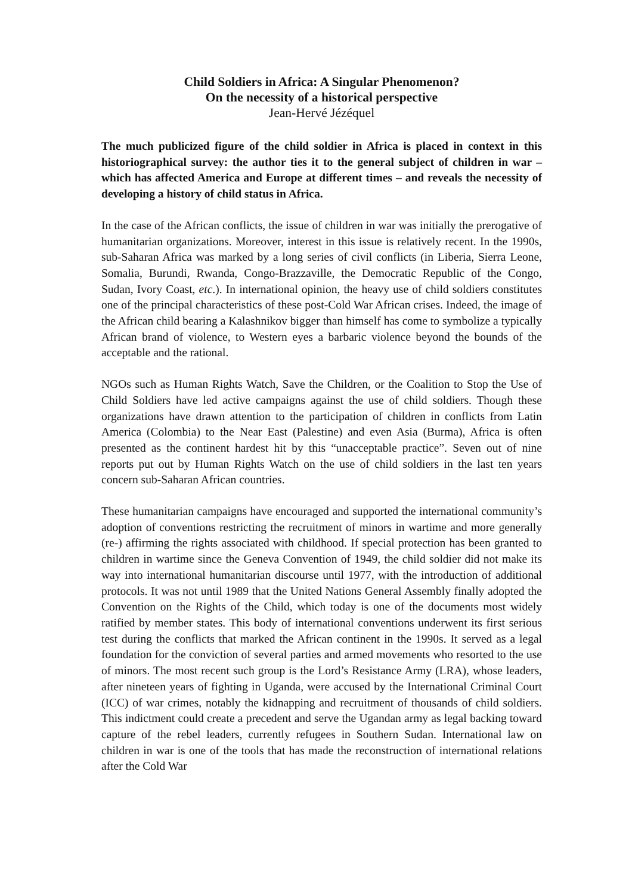Child Soldiers in Africa: A Singular Phenomenon?
On the necessity of a historical perspective
Jean-Hervé Jézéquel
The much publicized figure of the child soldier in Africa is placed in context in this historiographical survey: the author ties it to the general subject of children in war – which has affected America and Europe at different times – and reveals the necessity of developing a history of child status in Africa.
In the case of the African conflicts, the issue of children in war was initially the prerogative of humanitarian organizations. Moreover, interest in this issue is relatively recent. In the 1990s, sub-Saharan Africa was marked by a long series of civil conflicts (in Liberia, Sierra Leone, Somalia, Burundi, Rwanda, Congo-Brazzaville, the Democratic Republic of the Congo, Sudan, Ivory Coast, etc.). In international opinion, the heavy use of child soldiers constitutes one of the principal characteristics of these post-Cold War African crises. Indeed, the image of the African child bearing a Kalashnikov bigger than himself has come to symbolize a typically African brand of violence, to Western eyes a barbaric violence beyond the bounds of the acceptable and the rational.
NGOs such as Human Rights Watch, Save the Children, or the Coalition to Stop the Use of Child Soldiers have led active campaigns against the use of child soldiers. Though these organizations have drawn attention to the participation of children in conflicts from Latin America (Colombia) to the Near East (Palestine) and even Asia (Burma), Africa is often presented as the continent hardest hit by this “unacceptable practice”. Seven out of nine reports put out by Human Rights Watch on the use of child soldiers in the last ten years concern sub-Saharan African countries.
These humanitarian campaigns have encouraged and supported the international community’s adoption of conventions restricting the recruitment of minors in wartime and more generally (re-) affirming the rights associated with childhood. If special protection has been granted to children in wartime since the Geneva Convention of 1949, the child soldier did not make its way into international humanitarian discourse until 1977, with the introduction of additional protocols. It was not until 1989 that the United Nations General Assembly finally adopted the Convention on the Rights of the Child, which today is one of the documents most widely ratified by member states. This body of international conventions underwent its first serious test during the conflicts that marked the African continent in the 1990s. It served as a legal foundation for the conviction of several parties and armed movements who resorted to the use of minors. The most recent such group is the Lord’s Resistance Army (LRA), whose leaders, after nineteen years of fighting in Uganda, were accused by the International Criminal Court (ICC) of war crimes, notably the kidnapping and recruitment of thousands of child soldiers. This indictment could create a precedent and serve the Ugandan army as legal backing toward capture of the rebel leaders, currently refugees in Southern Sudan. International law on children in war is one of the tools that has made the reconstruction of international relations after the Cold War